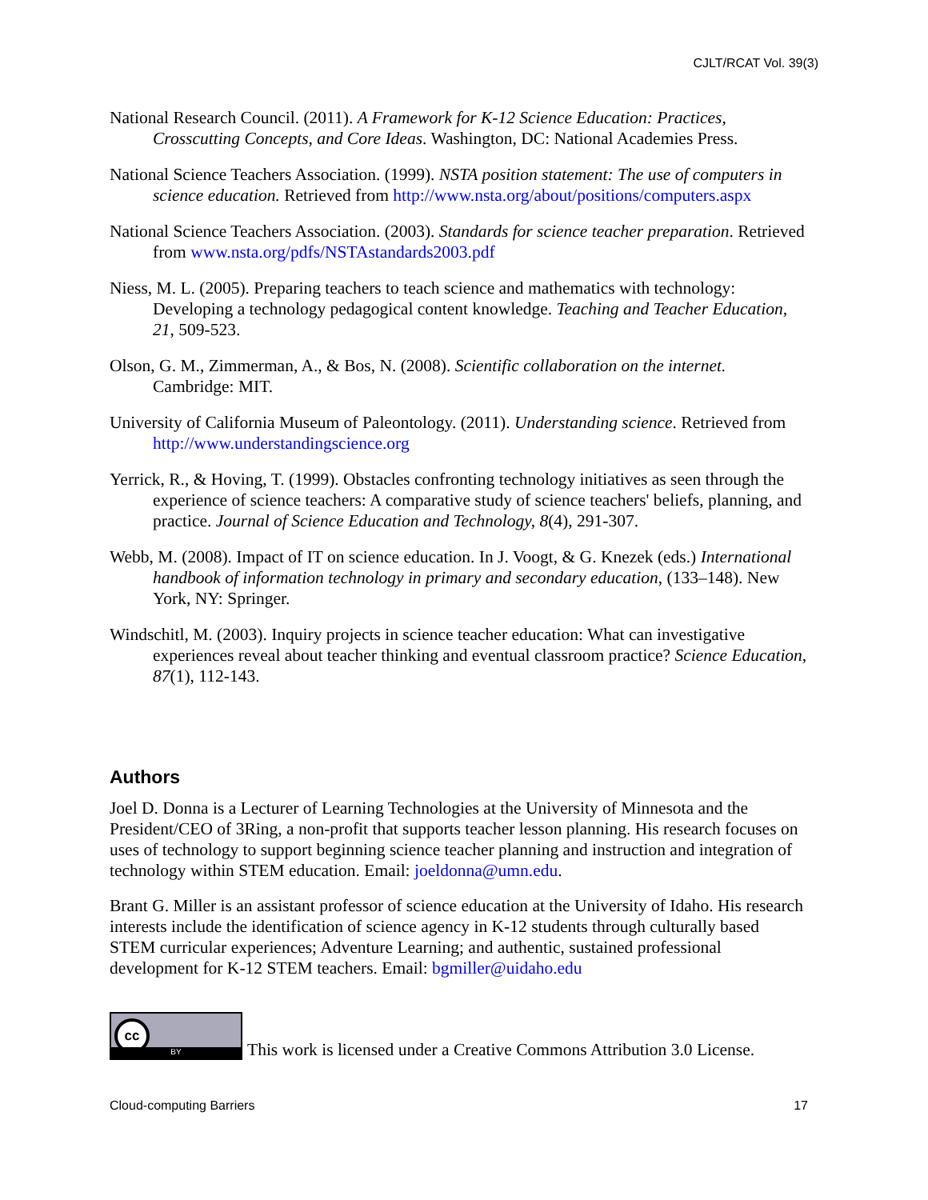CJLT/RCAT Vol. 39(3)
National Research Council. (2011). A Framework for K-12 Science Education: Practices, Crosscutting Concepts, and Core Ideas. Washington, DC: National Academies Press.
National Science Teachers Association. (1999). NSTA position statement: The use of computers in science education. Retrieved from http://www.nsta.org/about/positions/computers.aspx
National Science Teachers Association. (2003). Standards for science teacher preparation. Retrieved from www.nsta.org/pdfs/NSTAstandards2003.pdf
Niess, M. L. (2005). Preparing teachers to teach science and mathematics with technology: Developing a technology pedagogical content knowledge. Teaching and Teacher Education, 21, 509-523.
Olson, G. M., Zimmerman, A., & Bos, N. (2008). Scientific collaboration on the internet. Cambridge: MIT.
University of California Museum of Paleontology. (2011). Understanding science. Retrieved from http://www.understandingscience.org
Yerrick, R., & Hoving, T. (1999). Obstacles confronting technology initiatives as seen through the experience of science teachers: A comparative study of science teachers' beliefs, planning, and practice. Journal of Science Education and Technology, 8(4), 291-307.
Webb, M. (2008). Impact of IT on science education. In J. Voogt, & G. Knezek (eds.) International handbook of information technology in primary and secondary education, (133–148). New York, NY: Springer.
Windschitl, M. (2003). Inquiry projects in science teacher education: What can investigative experiences reveal about teacher thinking and eventual classroom practice? Science Education, 87(1), 112-143.
Authors
Joel D. Donna is a Lecturer of Learning Technologies at the University of Minnesota and the President/CEO of 3Ring, a non-profit that supports teacher lesson planning. His research focuses on uses of technology to support beginning science teacher planning and instruction and integration of technology within STEM education. Email: joeldonna@umn.edu.
Brant G. Miller is an assistant professor of science education at the University of Idaho. His research interests include the identification of science agency in K-12 students through culturally based STEM curricular experiences; Adventure Learning; and authentic, sustained professional development for K-12 STEM teachers. Email: bgmiller@uidaho.edu
cc
BY
This work is licensed under a Creative Commons Attribution 3.0 License.
Cloud-computing Barriers 17